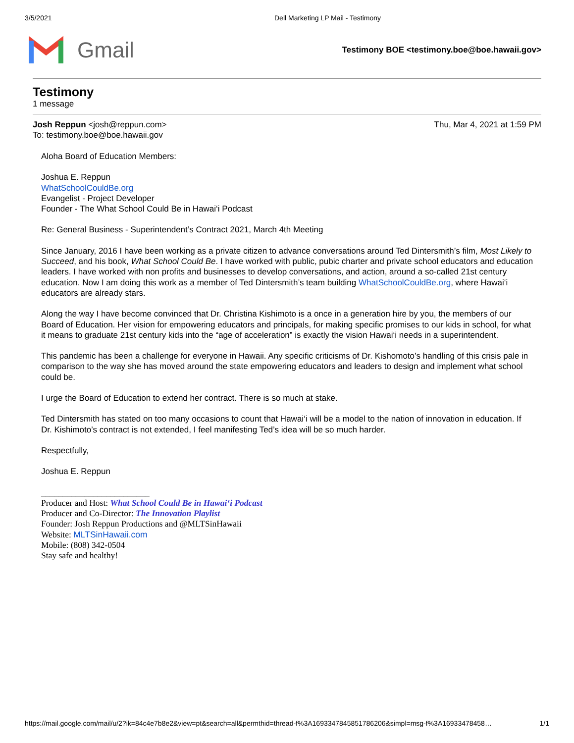3/5/2021 Dell Marketing LP Mail - Testimony
Gmail
Testimony BOE <testimony.boe@boe.hawaii.gov>
Testimony
1 message
Thu, Mar 4, 2021 at 1:59 PM Josh Reppun <josh@reppun.com>
To: testimony.boe@boe.hawaii.gov
Aloha Board of Education Members:
Joshua E. Reppun
WhatSchoolCouldBe.org
Evangelist - Project Developer
Founder - The What School Could Be in Hawai‘i Podcast
Re: General Business - Superintendent’s Contract 2021, March 4th Meeting
Since January, 2016 I have been working as a private citizen to advance conversations around Ted Dintersmith’s film, Most Likely to Succeed, and his book, What School Could Be. I have worked with public, pubic charter and private school educators and education leaders. I have worked with non profits and businesses to develop conversations, and action, around a so-called 21st century education. Now I am doing this work as a member of Ted Dintersmith’s team building WhatSchoolCouldBe.org, where Hawai‘i educators are already stars.
Along the way I have become convinced that Dr. Christina Kishimoto is a once in a generation hire by you, the members of our Board of Education. Her vision for empowering educators and principals, for making specific promises to our kids in school, for what it means to graduate 21st century kids into the “age of acceleration” is exactly the vision Hawai‘i needs in a superintendent.
This pandemic has been a challenge for everyone in Hawaii. Any specific criticisms of Dr. Kishomoto’s handling of this crisis pale in comparison to the way she has moved around the state empowering educators and leaders to design and implement what school could be.
I urge the Board of Education to extend her contract. There is so much at stake.
Ted Dintersmith has stated on too many occasions to count that Hawai‘i will be a model to the nation of innovation in education. If Dr. Kishimoto’s contract is not extended, I feel manifesting Ted’s idea will be so much harder.
Respectfully,
Joshua E. Reppun
_________________________
Producer and Host: What School Could Be in Hawai‘i Podcast
Producer and Co-Director: The Innovation Playlist
Founder: Josh Reppun Productions and @MLTSinHawaii
Website: MLTSinHawaii.com
Mobile: (808) 342-0504
Stay safe and healthy!
https://mail.google.com/mail/u/2?ik=84c4e7b8e2&view=pt&search=all&permthid=thread-f%3A1693347845851786206&simpl=msg-f%3A16933478458… 1/1